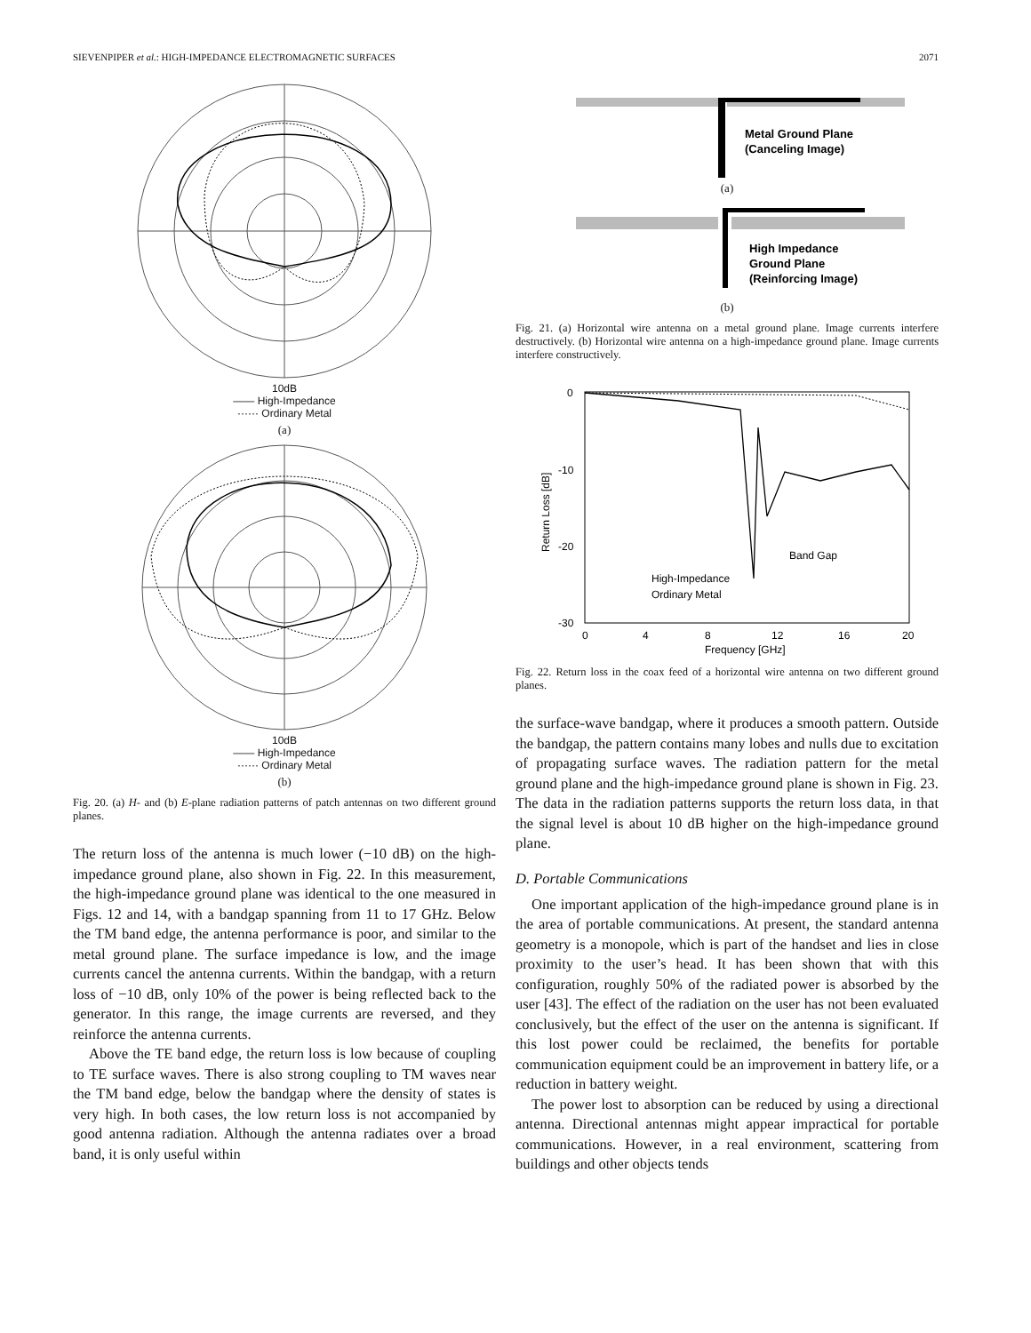SIEVENPIPER et al.: HIGH-IMPEDANCE ELECTROMAGNETIC SURFACES 2071
10dB
—— High-Impedance
······ Ordinary Metal
(a)
10dB
—— High-Impedance
······ Ordinary Metal
(b)
Fig. 20. (a) H- and (b) E-plane radiation patterns of patch antennas on two different ground planes.
The return loss of the antenna is much lower (−10 dB) on the high-impedance ground plane, also shown in Fig. 22. In this measurement, the high-impedance ground plane was identical to the one measured in Figs. 12 and 14, with a bandgap spanning from 11 to 17 GHz. Below the TM band edge, the antenna performance is poor, and similar to the metal ground plane. The surface impedance is low, and the image currents cancel the antenna currents. Within the bandgap, with a return loss of −10 dB, only 10% of the power is being reflected back to the generator. In this range, the image currents are reversed, and they reinforce the antenna currents.
Above the TE band edge, the return loss is low because of coupling to TE surface waves. There is also strong coupling to TM waves near the TM band edge, below the bandgap where the density of states is very high. In both cases, the low return loss is not accompanied by good antenna radiation. Although the antenna radiates over a broad band, it is only useful within
Metal Ground Plane
(Canceling Image)
(a)
High Impedance
Ground Plane
(Reinforcing Image)
(b)
Fig. 21. (a) Horizontal wire antenna on a metal ground plane. Image currents interfere destructively. (b) Horizontal wire antenna on a high-impedance ground plane. Image currents interfere constructively.
0
-10
-20
-30
0
4
8
12
16
20
Frequency [GHz]
Return Loss [dB]
Band Gap
High-Impedance
Ordinary Metal
Fig. 22. Return loss in the coax feed of a horizontal wire antenna on two different ground planes.
the surface-wave bandgap, where it produces a smooth pattern. Outside the bandgap, the pattern contains many lobes and nulls due to excitation of propagating surface waves. The radiation pattern for the metal ground plane and the high-impedance ground plane is shown in Fig. 23. The data in the radiation patterns supports the return loss data, in that the signal level is about 10 dB higher on the high-impedance ground plane.
D. Portable Communications
One important application of the high-impedance ground plane is in the area of portable communications. At present, the standard antenna geometry is a monopole, which is part of the handset and lies in close proximity to the user’s head. It has been shown that with this configuration, roughly 50% of the radiated power is absorbed by the user [43]. The effect of the radiation on the user has not been evaluated conclusively, but the effect of the user on the antenna is significant. If this lost power could be reclaimed, the benefits for portable communication equipment could be an improvement in battery life, or a reduction in battery weight.
The power lost to absorption can be reduced by using a directional antenna. Directional antennas might appear impractical for portable communications. However, in a real environment, scattering from buildings and other objects tends